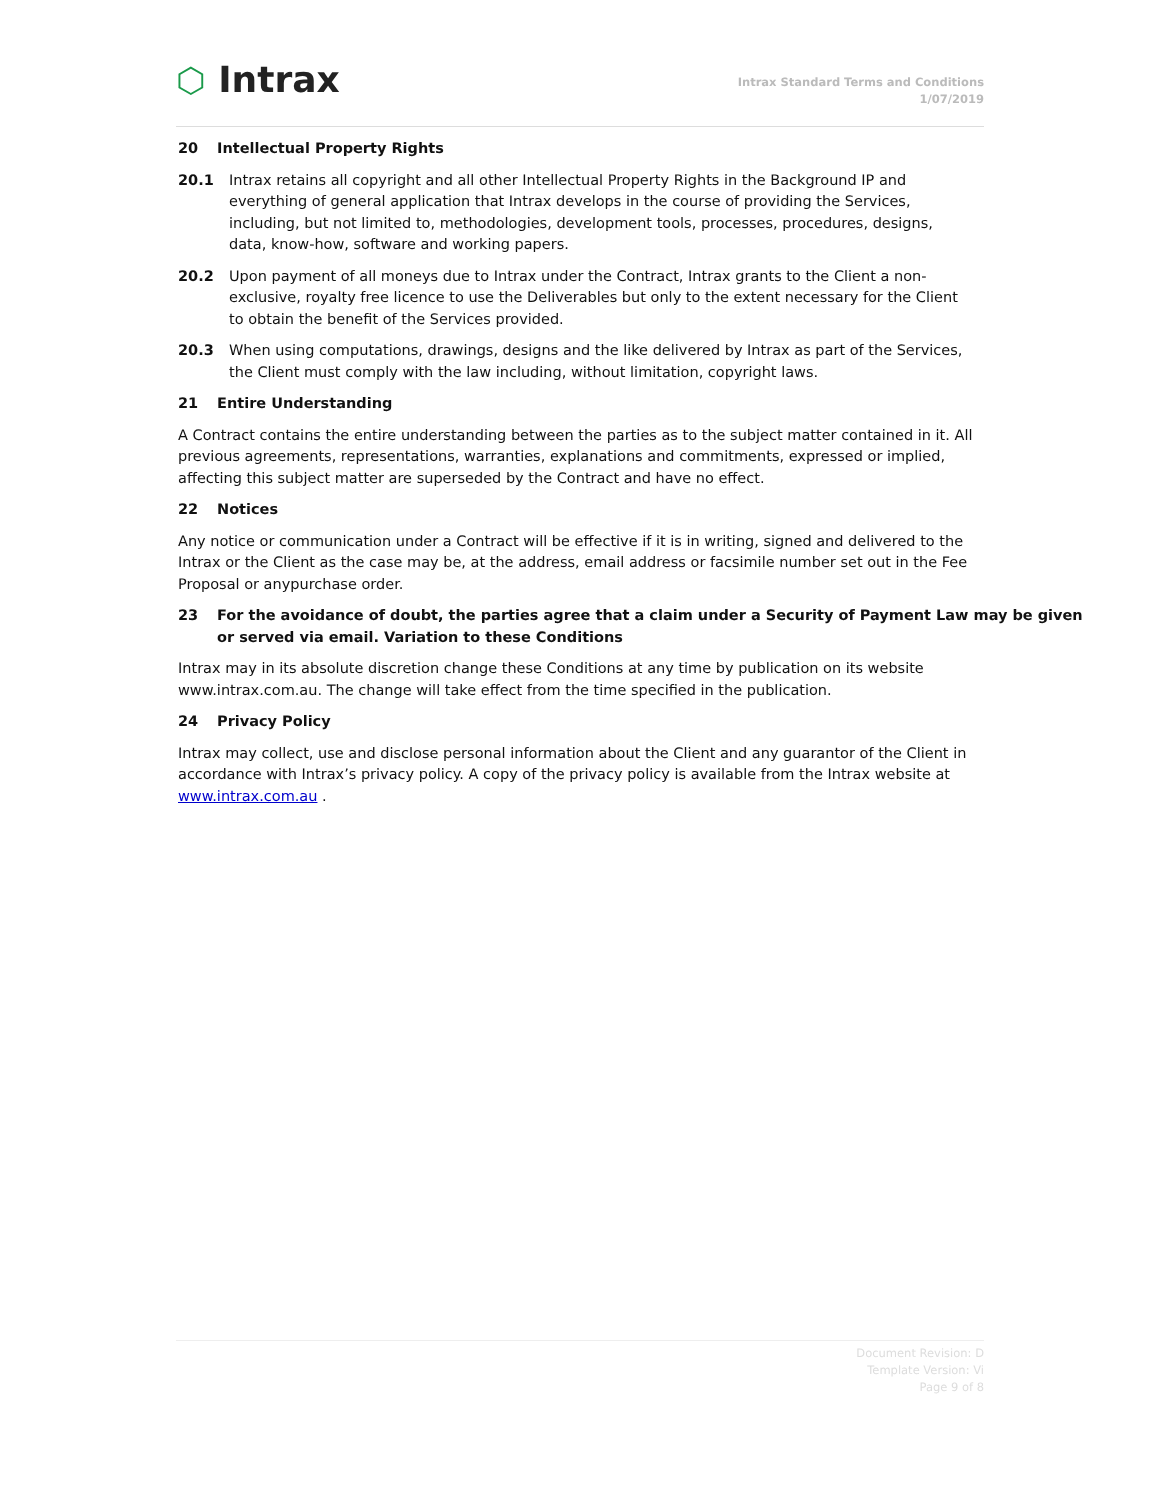⬡ Intrax
Intrax Standard Terms and Conditions
1/07/2019
20 Intellectual Property Rights
20.1 Intrax retains all copyright and all other Intellectual Property Rights in the Background IP and everything of general application that Intrax develops in the course of providing the Services, including, but not limited to, methodologies, development tools, processes, procedures, designs, data, know-how, software and working papers.
20.2 Upon payment of all moneys due to Intrax under the Contract, Intrax grants to the Client a non-exclusive, royalty free licence to use the Deliverables but only to the extent necessary for the Client to obtain the benefit of the Services provided.
20.3 When using computations, drawings, designs and the like delivered by Intrax as part of the Services, the Client must comply with the law including, without limitation, copyright laws.
21 Entire Understanding
A Contract contains the entire understanding between the parties as to the subject matter contained in it. All previous agreements, representations, warranties, explanations and commitments, expressed or implied, affecting this subject matter are superseded by the Contract and have no effect.
22 Notices
Any notice or communication under a Contract will be effective if it is in writing, signed and delivered to the Intrax or the Client as the case may be, at the address, email address or facsimile number set out in the Fee Proposal or anypurchase order.
23 For the avoidance of doubt, the parties agree that a claim under a Security of Payment Law may be given or served via email. Variation to these Conditions
Intrax may in its absolute discretion change these Conditions at any time by publication on its website www.intrax.com.au. The change will take effect from the time specified in the publication.
24 Privacy Policy
Intrax may collect, use and disclose personal information about the Client and any guarantor of the Client in accordance with Intrax’s privacy policy. A copy of the privacy policy is available from the Intrax website at www.intrax.com.au .
Document Revision: D
Template Version: Vi
Page 9 of 8